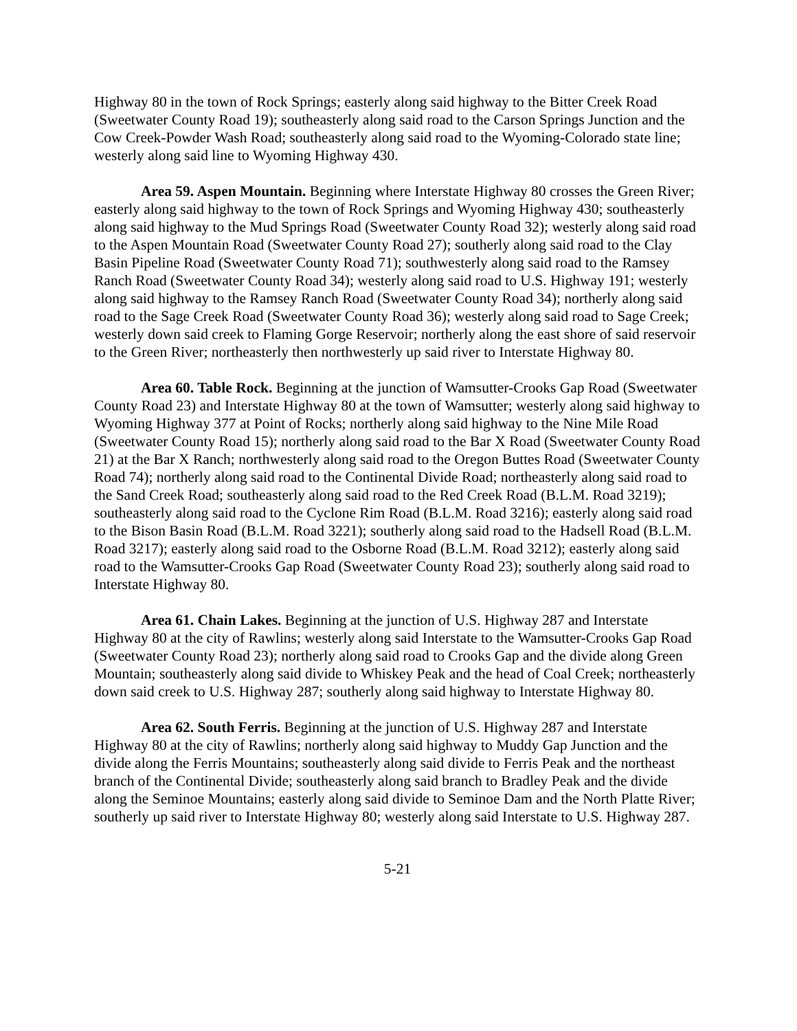Highway 80 in the town of Rock Springs; easterly along said highway to the Bitter Creek Road (Sweetwater County Road 19); southeasterly along said road to the Carson Springs Junction and the Cow Creek-Powder Wash Road; southeasterly along said road to the Wyoming-Colorado state line; westerly along said line to Wyoming Highway 430.
Area 59. Aspen Mountain. Beginning where Interstate Highway 80 crosses the Green River; easterly along said highway to the town of Rock Springs and Wyoming Highway 430; southeasterly along said highway to the Mud Springs Road (Sweetwater County Road 32); westerly along said road to the Aspen Mountain Road (Sweetwater County Road 27); southerly along said road to the Clay Basin Pipeline Road (Sweetwater County Road 71); southwesterly along said road to the Ramsey Ranch Road (Sweetwater County Road 34); westerly along said road to U.S. Highway 191; westerly along said highway to the Ramsey Ranch Road (Sweetwater County Road 34); northerly along said road to the Sage Creek Road (Sweetwater County Road 36); westerly along said road to Sage Creek; westerly down said creek to Flaming Gorge Reservoir; northerly along the east shore of said reservoir to the Green River; northeasterly then northwesterly up said river to Interstate Highway 80.
Area 60. Table Rock. Beginning at the junction of Wamsutter-Crooks Gap Road (Sweetwater County Road 23) and Interstate Highway 80 at the town of Wamsutter; westerly along said highway to Wyoming Highway 377 at Point of Rocks; northerly along said highway to the Nine Mile Road (Sweetwater County Road 15); northerly along said road to the Bar X Road (Sweetwater County Road 21) at the Bar X Ranch; northwesterly along said road to the Oregon Buttes Road (Sweetwater County Road 74); northerly along said road to the Continental Divide Road; northeasterly along said road to the Sand Creek Road; southeasterly along said road to the Red Creek Road (B.L.M. Road 3219); southeasterly along said road to the Cyclone Rim Road (B.L.M. Road 3216); easterly along said road to the Bison Basin Road (B.L.M. Road 3221); southerly along said road to the Hadsell Road (B.L.M. Road 3217); easterly along said road to the Osborne Road (B.L.M. Road 3212); easterly along said road to the Wamsutter-Crooks Gap Road (Sweetwater County Road 23); southerly along said road to Interstate Highway 80.
Area 61. Chain Lakes. Beginning at the junction of U.S. Highway 287 and Interstate Highway 80 at the city of Rawlins; westerly along said Interstate to the Wamsutter-Crooks Gap Road (Sweetwater County Road 23); northerly along said road to Crooks Gap and the divide along Green Mountain; southeasterly along said divide to Whiskey Peak and the head of Coal Creek; northeasterly down said creek to U.S. Highway 287; southerly along said highway to Interstate Highway 80.
Area 62. South Ferris. Beginning at the junction of U.S. Highway 287 and Interstate Highway 80 at the city of Rawlins; northerly along said highway to Muddy Gap Junction and the divide along the Ferris Mountains; southeasterly along said divide to Ferris Peak and the northeast branch of the Continental Divide; southeasterly along said branch to Bradley Peak and the divide along the Seminoe Mountains; easterly along said divide to Seminoe Dam and the North Platte River; southerly up said river to Interstate Highway 80; westerly along said Interstate to U.S. Highway 287.
5-21